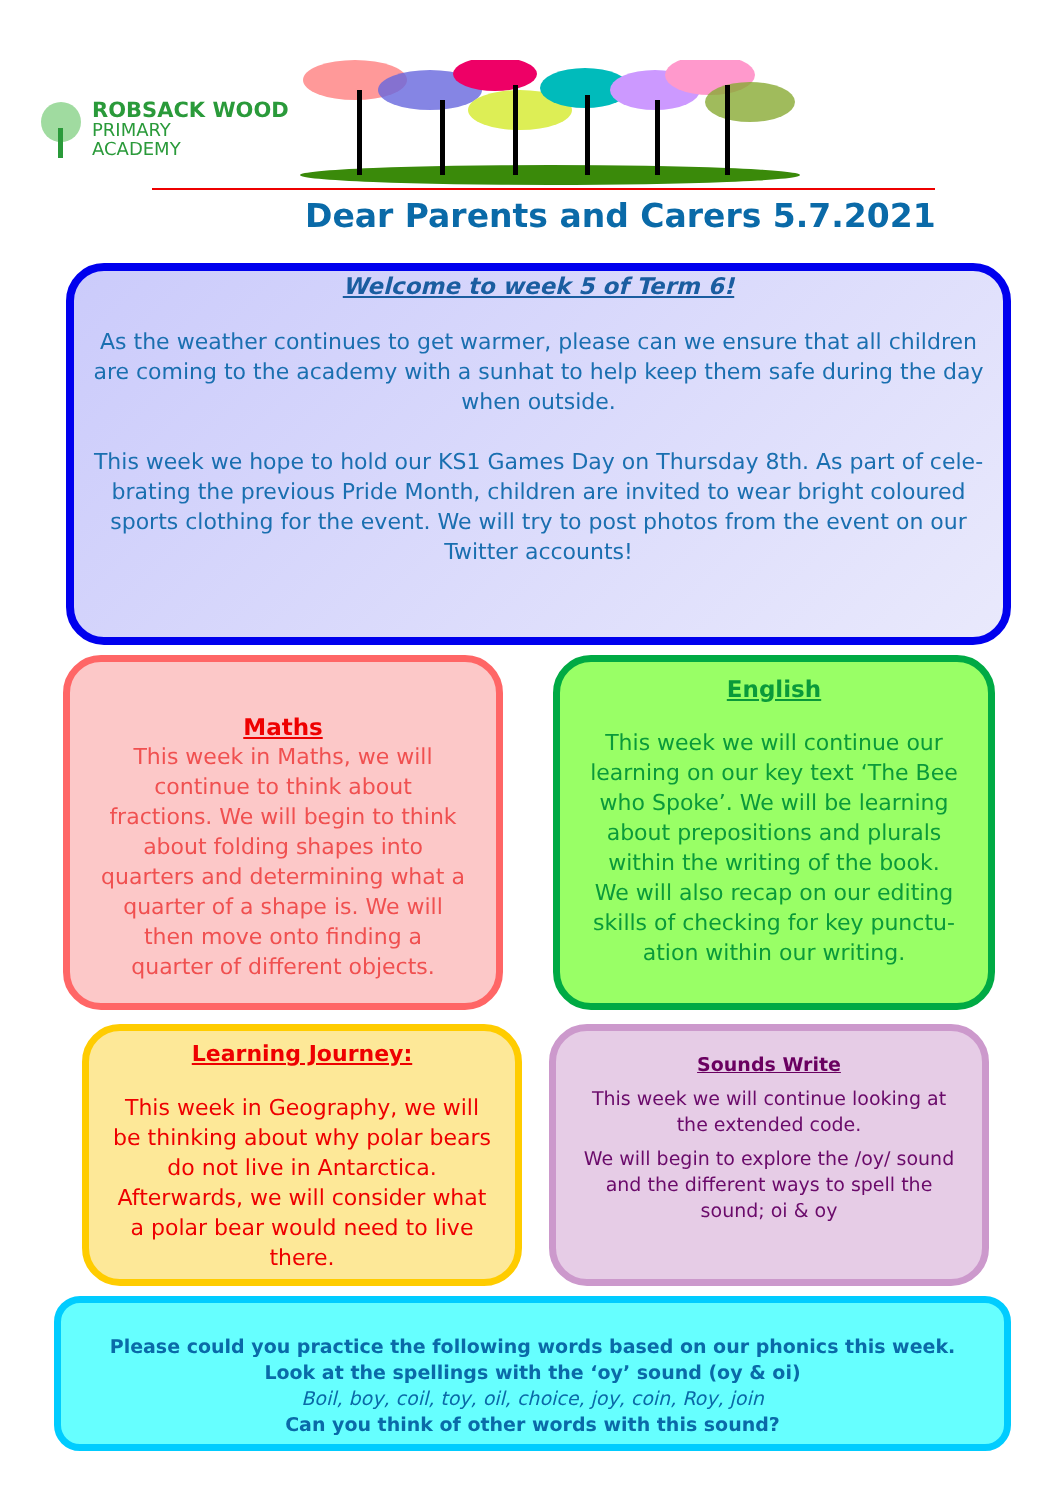ROBSACK WOOD
PRIMARY
ACADEMY
Dear Parents and Carers 5.7.2021
Welcome to week 5 of Term 6!
As the weather continues to get warmer, please can we ensure that all children are coming to the academy with a sunhat to help keep them safe during the day when outside.
This week we hope to hold our KS1 Games Day on Thursday 8th. As part of cele­brating the previous Pride Month, children are invited to wear bright coloured sports clothing for the event. We will try to post photos from the event on our Twitter accounts!
Maths
This week in Maths, we will continue to think about fractions. We will begin to think about folding shapes into quarters and determining what a quarter of a shape is. We will then move onto finding a quarter of different objects.
English
This week we will continue our learning on our key text ‘The Bee who Spoke’. We will be learning about prepositions and plurals within the writing of the book. We will also recap on our editing skills of checking for key punctu­ation within our writing.
Learning Journey:
This week in Geography, we will be thinking about why polar bears do not live in Antarctica. Afterwards, we will consider what a polar bear would need to live there.
Sounds Write
This week we will continue looking at the extended code.
We will begin to explore the /oy/ sound and the different ways to spell the sound; oi & oy
Please could you practice the following words based on our phonics this week. Look at the spellings with the ‘oy’ sound (oy & oi)
Boil, boy, coil, toy, oil, choice, joy, coin, Roy, join
Can you think of other words with this sound?